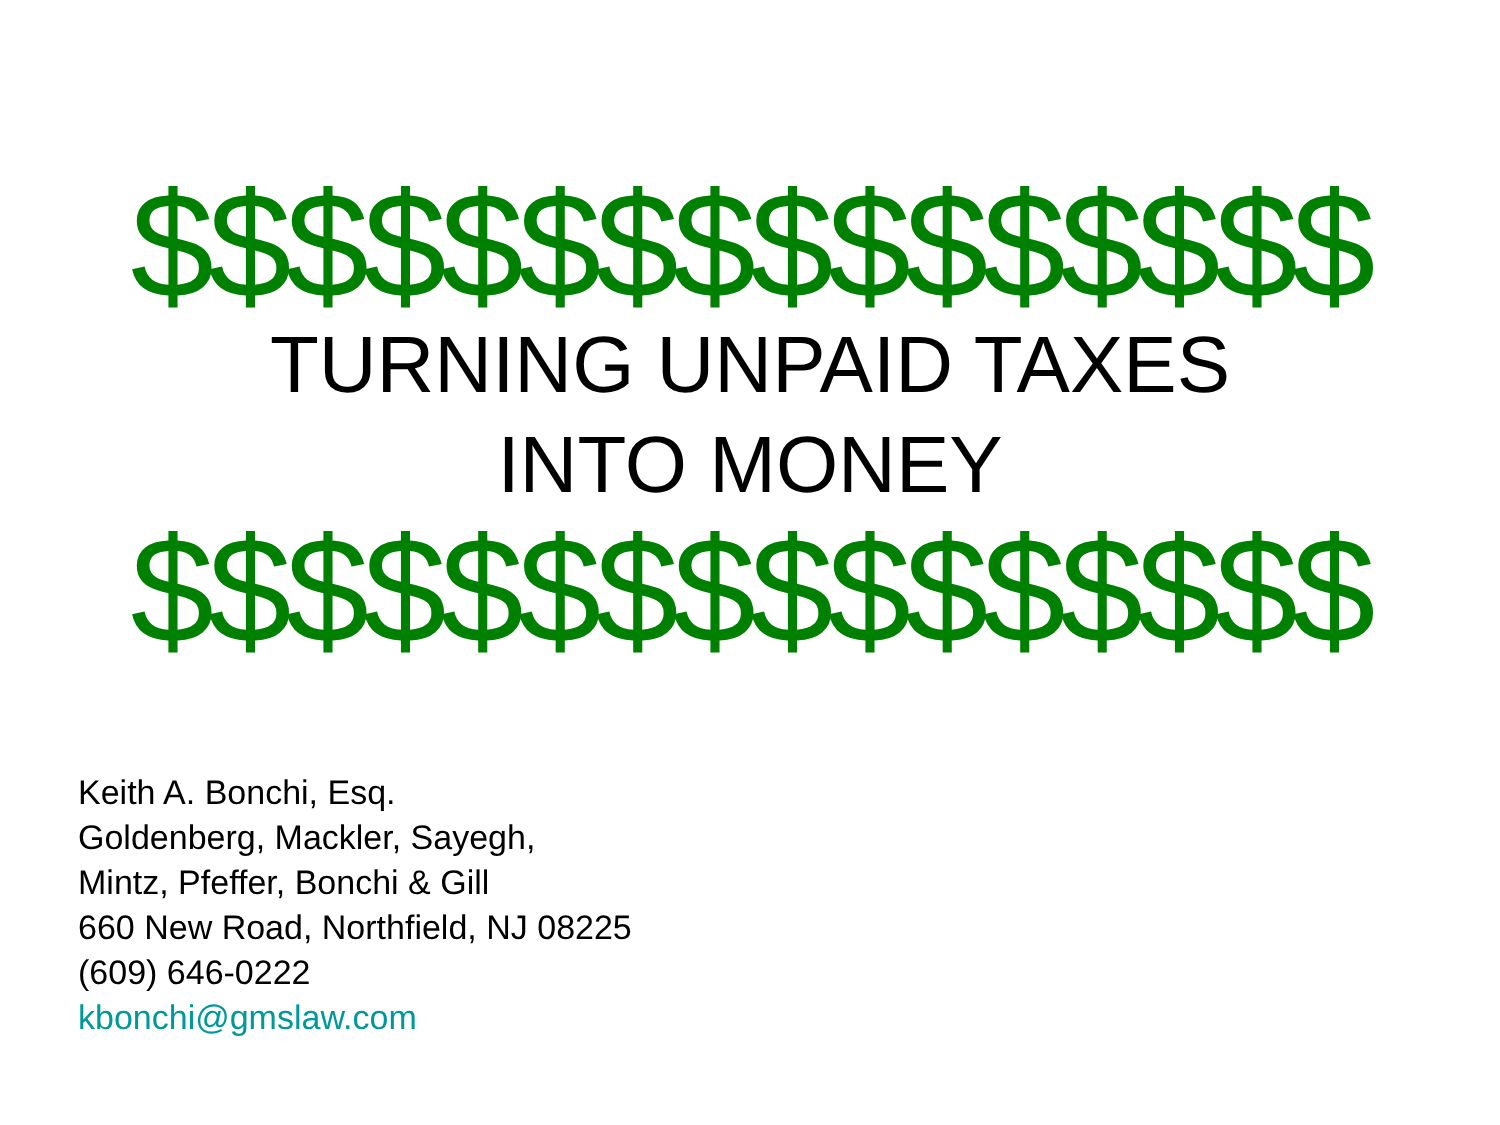$$$$$$$$$$$$$$$$
TURNING UNPAID TAXES
INTO MONEY
$$$$$$$$$$$$$$$$
Keith A. Bonchi, Esq.
Goldenberg, Mackler, Sayegh,
Mintz, Pfeffer, Bonchi & Gill
660 New Road, Northfield, NJ 08225
(609) 646-0222
kbonchi@gmslaw.com